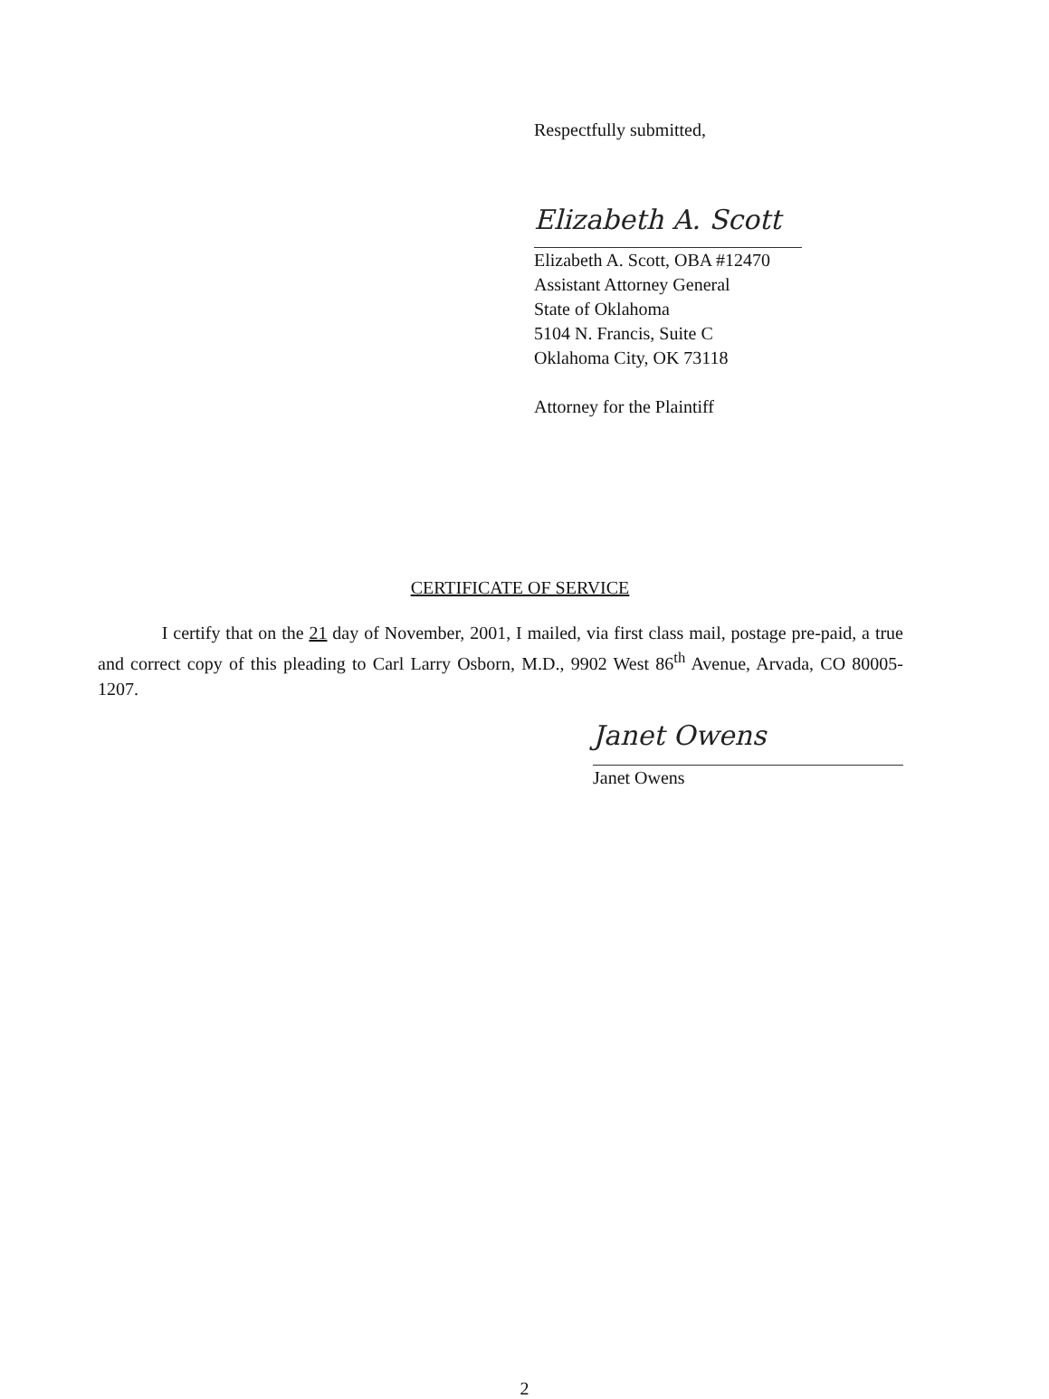Respectfully submitted,
Elizabeth A. Scott
Elizabeth A. Scott, OBA #12470
Assistant Attorney General
State of Oklahoma
5104 N. Francis, Suite C
Oklahoma City, OK 73118
Attorney for the Plaintiff
CERTIFICATE OF SERVICE
I certify that on the 21 day of November, 2001, I mailed, via first class mail, postage pre-paid, a true and correct copy of this pleading to Carl Larry Osborn, M.D., 9902 West 86<sup>th</sup> Avenue, Arvada, CO 80005-1207.
Janet Owens
Janet Owens
2